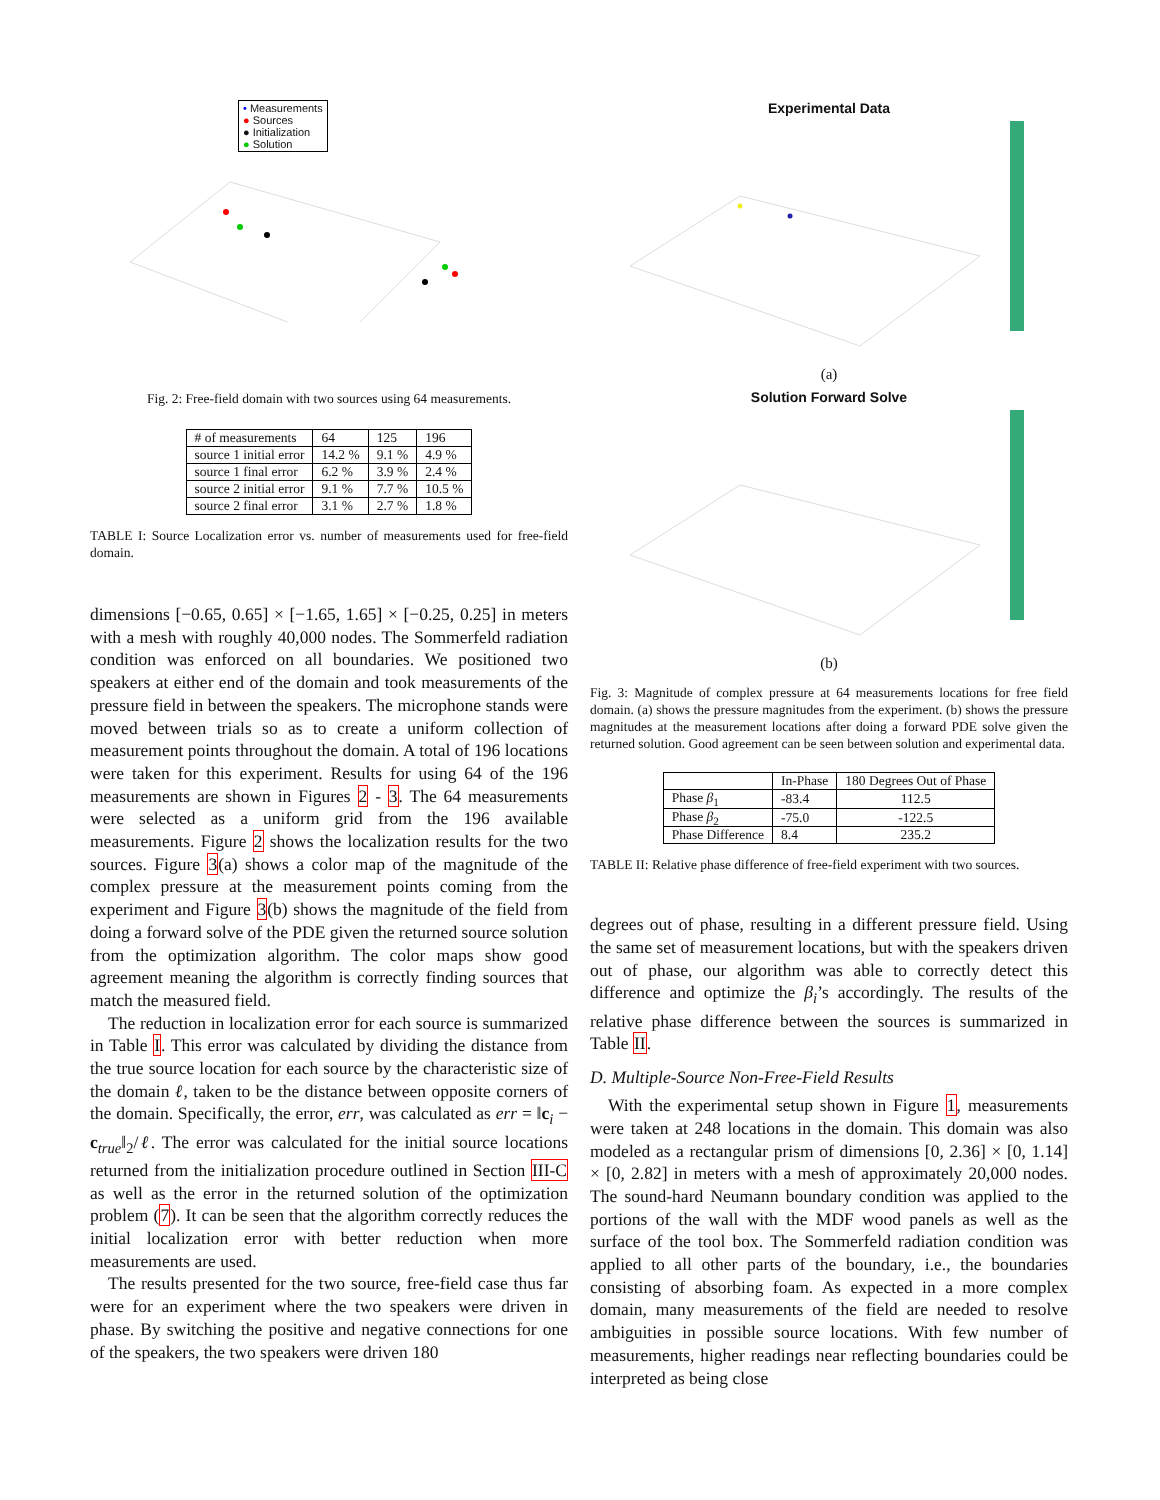• Measurements
● Sources
● Initialization
● Solution
Fig. 2: Free-field domain with two sources using 64 measurements.
| # of measurements | 64 | 125 | 196 |
| source 1 initial error | 14.2 % | 9.1 % | 4.9 % |
| source 1 final error | 6.2 % | 3.9 % | 2.4 % |
| source 2 initial error | 9.1 % | 7.7 % | 10.5 % |
| source 2 final error | 3.1 % | 2.7 % | 1.8 % |
TABLE I: Source Localization error vs. number of measurements used for free-field domain.
dimensions [−0.65, 0.65] × [−1.65, 1.65] × [−0.25, 0.25] in meters with a mesh with roughly 40,000 nodes. The Sommerfeld radiation condition was enforced on all boundaries. We positioned two speakers at either end of the domain and took measurements of the pressure field in between the speakers. The microphone stands were moved between trials so as to create a uniform collection of measurement points throughout the domain. A total of 196 locations were taken for this experiment. Results for using 64 of the 196 measurements are shown in Figures 2 - 3. The 64 measurements were selected as a uniform grid from the 196 available measurements. Figure 2 shows the localization results for the two sources. Figure 3(a) shows a color map of the magnitude of the complex pressure at the measurement points coming from the experiment and Figure 3(b) shows the magnitude of the field from doing a forward solve of the PDE given the returned source solution from the optimization algorithm. The color maps show good agreement meaning the algorithm is correctly finding sources that match the measured field.
The reduction in localization error for each source is summarized in Table I. This error was calculated by dividing the distance from the true source location for each source by the characteristic size of the domain ℓ, taken to be the distance between opposite corners of the domain. Specifically, the error, err, was calculated as err = ‖c<sub>i</sub> − c<sub>true</sub>‖<sub>2</sub>/ℓ. The error was calculated for the initial source locations returned from the initialization procedure outlined in Section III-C as well as the error in the returned solution of the optimization problem (7). It can be seen that the algorithm correctly reduces the initial localization error with better reduction when more measurements are used.
The results presented for the two source, free-field case thus far were for an experiment where the two speakers were driven in phase. By switching the positive and negative connections for one of the speakers, the two speakers were driven 180
Experimental Data
(a)
Solution Forward Solve
(b)
Fig. 3: Magnitude of complex pressure at 64 measurements locations for free field domain. (a) shows the pressure magnitudes from the experiment. (b) shows the pressure magnitudes at the measurement locations after doing a forward PDE solve given the returned solution. Good agreement can be seen between solution and experimental data.
| | In-Phase | 180 Degrees Out of Phase |
| Phase β<sub>1</sub> | -83.4 | 112.5 |
| Phase β<sub>2</sub> | -75.0 | -122.5 |
| Phase Difference | 8.4 | 235.2 |
TABLE II: Relative phase difference of free-field experiment with two sources.
degrees out of phase, resulting in a different pressure field. Using the same set of measurement locations, but with the speakers driven out of phase, our algorithm was able to correctly detect this difference and optimize the β<sub>i</sub>’s accordingly. The results of the relative phase difference between the sources is summarized in Table II.
D. Multiple-Source Non-Free-Field Results
With the experimental setup shown in Figure 1, measurements were taken at 248 locations in the domain. This domain was also modeled as a rectangular prism of dimensions [0, 2.36] × [0, 1.14] × [0, 2.82] in meters with a mesh of approximately 20,000 nodes. The sound-hard Neumann boundary condition was applied to the portions of the wall with the MDF wood panels as well as the surface of the tool box. The Sommerfeld radiation condition was applied to all other parts of the boundary, i.e., the boundaries consisting of absorbing foam. As expected in a more complex domain, many measurements of the field are needed to resolve ambiguities in possible source locations. With few number of measurements, higher readings near reflecting boundaries could be interpreted as being close